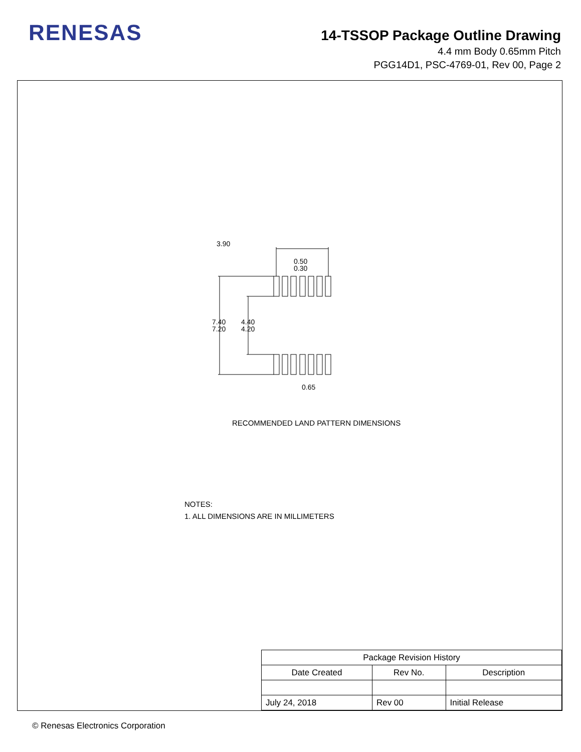RENESAS
14-TSSOP Package Outline Drawing
4.4 mm Body 0.65mm Pitch
PGG14D1, PSC-4769-01, Rev 00, Page 2
3.90
0.50
0.30
7.40
7.20
4.40
4.20
0.65
RECOMMENDED LAND PATTERN DIMENSIONS
NOTES:
1. ALL DIMENSIONS ARE IN MILLIMETERS
| Package Revision History | | |
| --- | --- | --- |
| Date Created | Rev No. | Description |
| July 24, 2018 | Rev 00 | Initial Release |
© Renesas Electronics Corporation